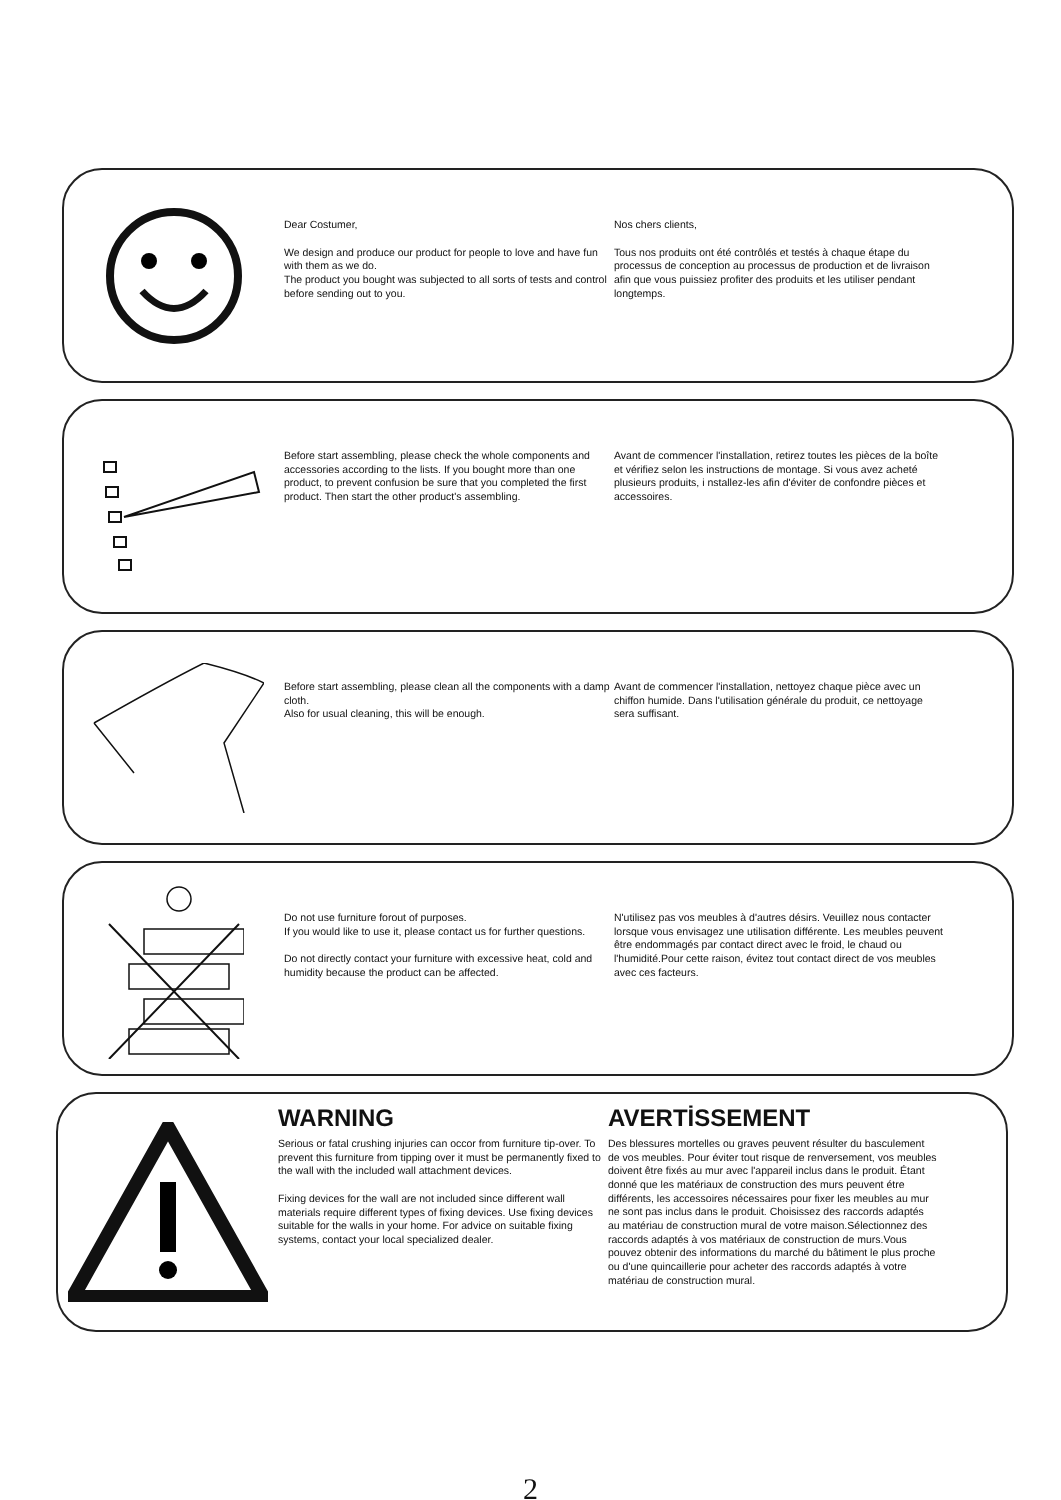Dear Costumer,
We design and produce our product for people to love and have fun with them as we do.
The product you bought was subjected to all sorts of tests and control before sending out to you.
Nos chers clients,
Tous nos produits ont été contrôlés et testés à chaque étape du processus de conception au processus de production et de livraison afin que vous puissiez profiter des produits et les utiliser pendant longtemps.
Before start assembling, please check the whole components and accessories according to the lists. If you bought more than one product, to prevent confusion be sure that you completed the first product. Then start the other product's assembling.
Avant de commencer l'installation, retirez toutes les pièces de la boîte et vérifiez selon les instructions de montage. Si vous avez acheté plusieurs produits, i nstallez-les afin d'éviter de confondre pièces et accessoires.
Before start assembling, please clean all the components with a damp cloth.
Also for usual cleaning, this will be enough.
Avant de commencer l'installation, nettoyez chaque pièce avec un chiffon humide. Dans l'utilisation générale du produit, ce nettoyage sera suffisant.
Do not use furniture forout of purposes.
If you would like to use it, please contact us for further questions.
Do not directly contact your furniture with excessive heat, cold and humidity because the product can be affected.
N'utilisez pas vos meubles à d'autres désirs. Veuillez nous contacter lorsque vous envisagez une utilisation différente. Les meubles peuvent être endommagés par contact direct avec le froid, le chaud ou l'humidité.Pour cette raison, évitez tout contact direct de vos meubles avec ces facteurs.
WARNING
Serious or fatal crushing injuries can occor from furniture tip-over. To prevent this furniture from tipping over it must be permanently fixed to the wall with the included wall attachment devices.
Fixing devices for the wall are not included since different wall materials require different types of fixing devices. Use fixing devices suitable for the walls in your home. For advice on suitable fixing systems, contact your local specialized dealer.
AVERTİSSEMENT
Des blessures mortelles ou graves peuvent résulter du basculement de vos meubles. Pour éviter tout risque de renversement, vos meubles doivent être fixés au mur avec l'appareil inclus dans le produit. Étant donné que les matériaux de construction des murs peuvent étre différents, les accessoires nécessaires pour fixer les meubles au mur ne sont pas inclus dans le produit. Choisissez des raccords adaptés au matériau de construction mural de votre maison.Sélectionnez des raccords adaptés à vos matériaux de construction de murs.Vous pouvez obtenir des informations du marché du bâtiment le plus proche ou d'une quincaillerie pour acheter des raccords adaptés à votre matériau de construction mural.
2